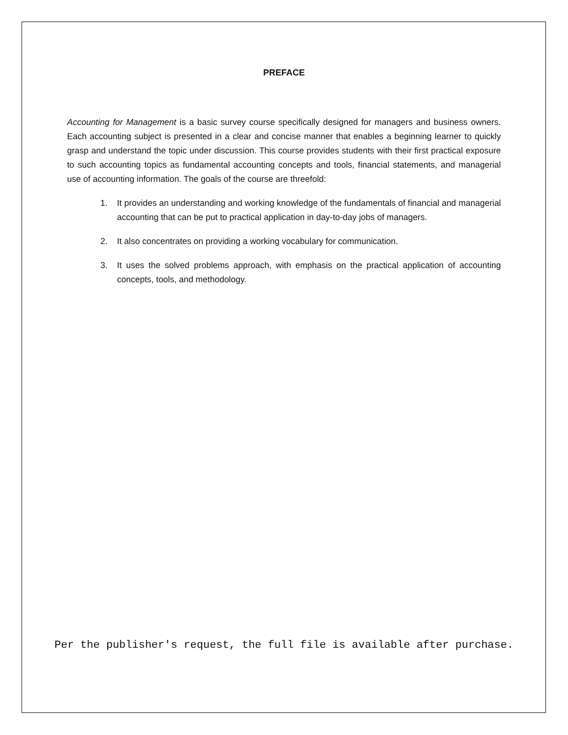PREFACE
Accounting for Management is a basic survey course specifically designed for managers and business owners. Each accounting subject is presented in a clear and concise manner that enables a beginning learner to quickly grasp and understand the topic under discussion. This course provides students with their first practical exposure to such accounting topics as fundamental accounting concepts and tools, financial statements, and managerial use of accounting information. The goals of the course are threefold:
1. It provides an understanding and working knowledge of the fundamentals of financial and managerial accounting that can be put to practical application in day-to-day jobs of managers.
2. It also concentrates on providing a working vocabulary for communication.
3. It uses the solved problems approach, with emphasis on the practical application of accounting concepts, tools, and methodology.
Per the publisher's request, the full file is available after purchase.